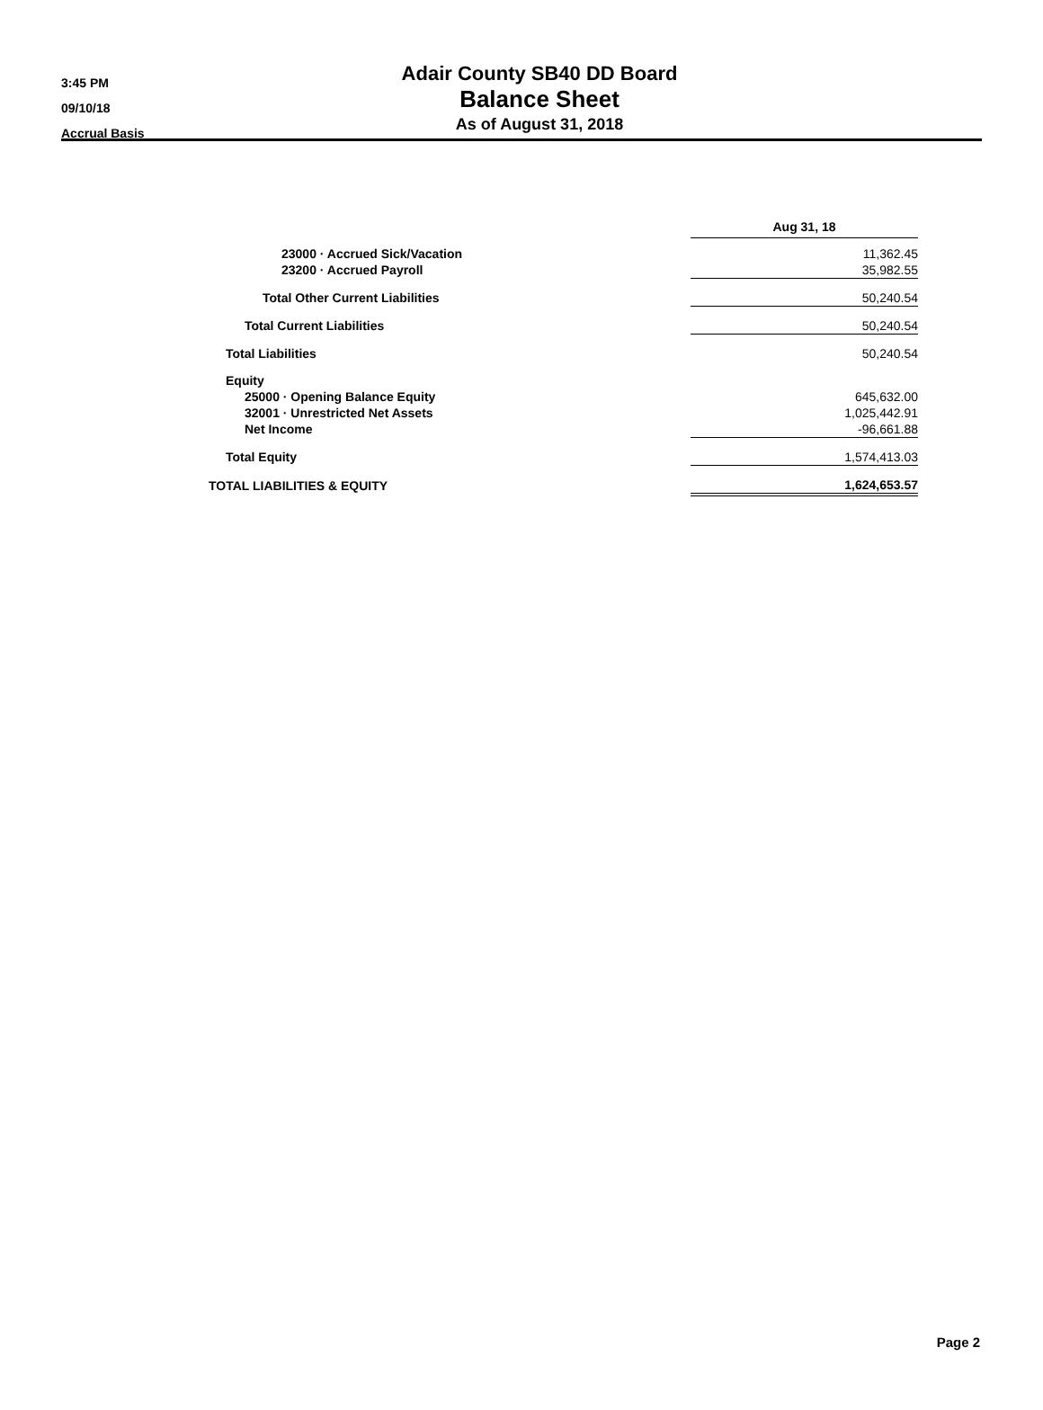3:45 PM
09/10/18
Accrual Basis
Adair County SB40 DD Board
Balance Sheet
As of August 31, 2018
| | Aug 31, 18 |
| 23000 · Accrued Sick/Vacation | 11,362.45 |
| 23200 · Accrued Payroll | 35,982.55 |
| Total Other Current Liabilities | 50,240.54 |
| Total Current Liabilities | 50,240.54 |
| Total Liabilities | 50,240.54 |
| Equity | |
| 25000 · Opening Balance Equity | 645,632.00 |
| 32001 · Unrestricted Net Assets | 1,025,442.91 |
| Net Income | -96,661.88 |
| Total Equity | 1,574,413.03 |
| TOTAL LIABILITIES & EQUITY | 1,624,653.57 |
Page 2